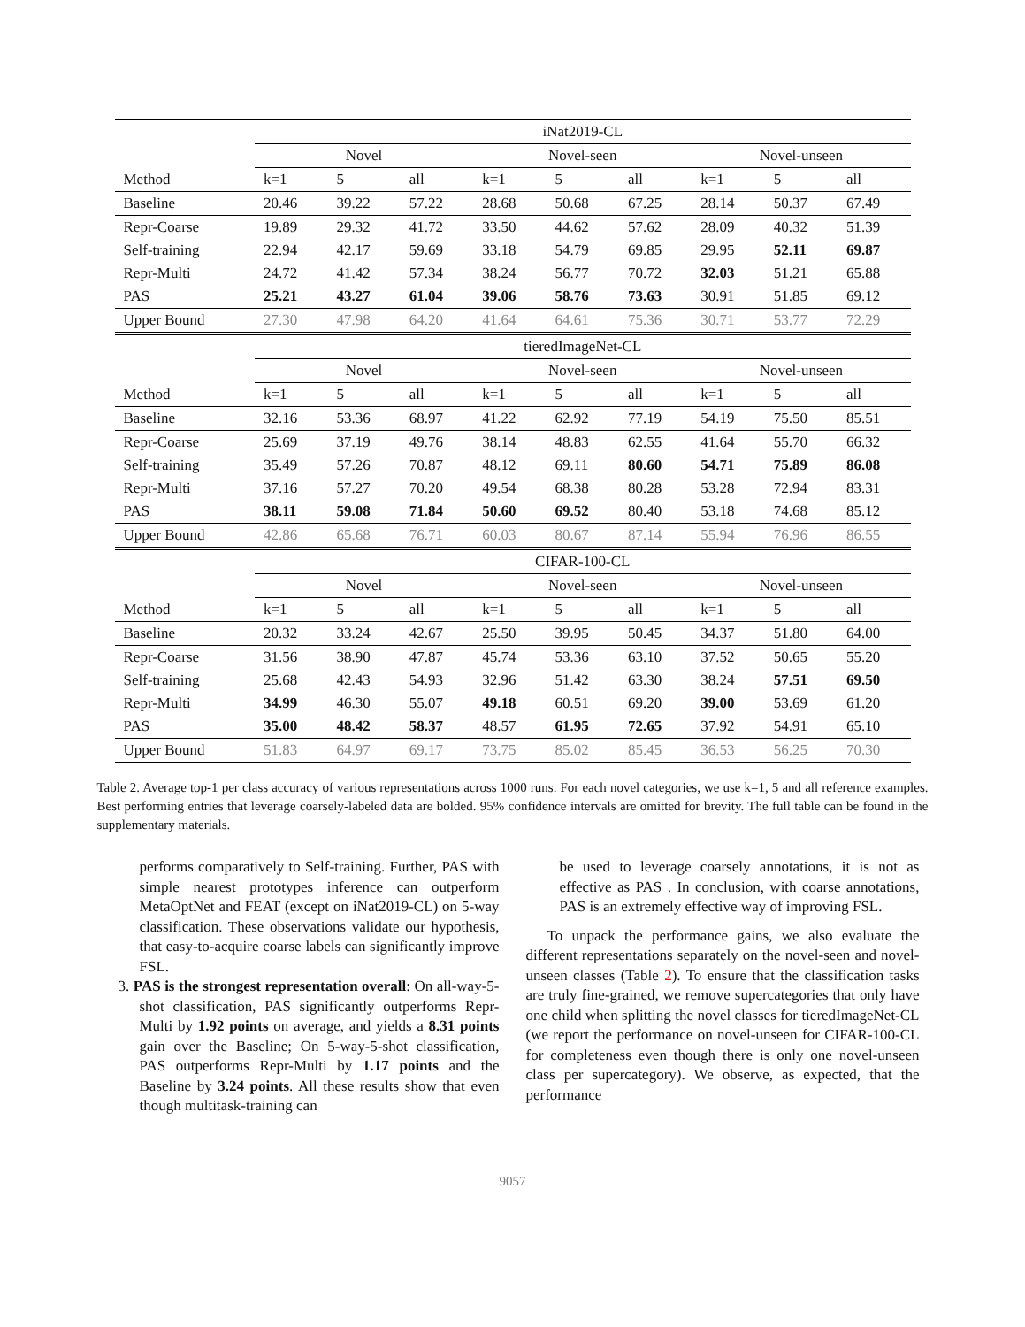| | iNat2019-CL | | | | | | | | |
| | Novel | | | Novel-seen | | | Novel-unseen | | |
| Method | k=1 | 5 | all | k=1 | 5 | all | k=1 | 5 | all |
| Baseline | 20.46 | 39.22 | 57.22 | 28.68 | 50.68 | 67.25 | 28.14 | 50.37 | 67.49 |
| Repr-Coarse | 19.89 | 29.32 | 41.72 | 33.50 | 44.62 | 57.62 | 28.09 | 40.32 | 51.39 |
| Self-training | 22.94 | 42.17 | 59.69 | 33.18 | 54.79 | 69.85 | 29.95 | 52.11 | 69.87 |
| Repr-Multi | 24.72 | 41.42 | 57.34 | 38.24 | 56.77 | 70.72 | 32.03 | 51.21 | 65.88 |
| PAS | 25.21 | 43.27 | 61.04 | 39.06 | 58.76 | 73.63 | 30.91 | 51.85 | 69.12 |
| Upper Bound | 27.30 | 47.98 | 64.20 | 41.64 | 64.61 | 75.36 | 30.71 | 53.77 | 72.29 |
| | tieredImageNet-CL | | | | | | | | |
| | Novel | | | Novel-seen | | | Novel-unseen | | |
| Method | k=1 | 5 | all | k=1 | 5 | all | k=1 | 5 | all |
| Baseline | 32.16 | 53.36 | 68.97 | 41.22 | 62.92 | 77.19 | 54.19 | 75.50 | 85.51 |
| Repr-Coarse | 25.69 | 37.19 | 49.76 | 38.14 | 48.83 | 62.55 | 41.64 | 55.70 | 66.32 |
| Self-training | 35.49 | 57.26 | 70.87 | 48.12 | 69.11 | 80.60 | 54.71 | 75.89 | 86.08 |
| Repr-Multi | 37.16 | 57.27 | 70.20 | 49.54 | 68.38 | 80.28 | 53.28 | 72.94 | 83.31 |
| PAS | 38.11 | 59.08 | 71.84 | 50.60 | 69.52 | 80.40 | 53.18 | 74.68 | 85.12 |
| Upper Bound | 42.86 | 65.68 | 76.71 | 60.03 | 80.67 | 87.14 | 55.94 | 76.96 | 86.55 |
| | CIFAR-100-CL | | | | | | | | |
| | Novel | | | Novel-seen | | | Novel-unseen | | |
| Method | k=1 | 5 | all | k=1 | 5 | all | k=1 | 5 | all |
| Baseline | 20.32 | 33.24 | 42.67 | 25.50 | 39.95 | 50.45 | 34.37 | 51.80 | 64.00 |
| Repr-Coarse | 31.56 | 38.90 | 47.87 | 45.74 | 53.36 | 63.10 | 37.52 | 50.65 | 55.20 |
| Self-training | 25.68 | 42.43 | 54.93 | 32.96 | 51.42 | 63.30 | 38.24 | 57.51 | 69.50 |
| Repr-Multi | 34.99 | 46.30 | 55.07 | 49.18 | 60.51 | 69.20 | 39.00 | 53.69 | 61.20 |
| PAS | 35.00 | 48.42 | 58.37 | 48.57 | 61.95 | 72.65 | 37.92 | 54.91 | 65.10 |
| Upper Bound | 51.83 | 64.97 | 69.17 | 73.75 | 85.02 | 85.45 | 36.53 | 56.25 | 70.30 |
Table 2. Average top-1 per class accuracy of various representations across 1000 runs. For each novel categories, we use k=1, 5 and all reference examples. Best performing entries that leverage coarsely-labeled data are bolded. 95% confidence intervals are omitted for brevity. The full table can be found in the supplementary materials.
performs comparatively to Self-training. Further, PAS with simple nearest prototypes inference can outperform MetaOptNet and FEAT (except on iNat2019-CL) on 5-way classification. These observations validate our hypothesis, that easy-to-acquire coarse labels can significantly improve FSL.
3. PAS is the strongest representation overall: On all-way-5-shot classification, PAS significantly outperforms Repr-Multi by 1.92 points on average, and yields a 8.31 points gain over the Baseline; On 5-way-5-shot classification, PAS outperforms Repr-Multi by 1.17 points and the Baseline by 3.24 points. All these results show that even though multitask-training can
be used to leverage coarsely annotations, it is not as effective as PAS . In conclusion, with coarse annotations, PAS is an extremely effective way of improving FSL.
To unpack the performance gains, we also evaluate the different representations separately on the novel-seen and novel-unseen classes (Table 2). To ensure that the classification tasks are truly fine-grained, we remove supercategories that only have one child when splitting the novel classes for tieredImageNet-CL (we report the performance on novel-unseen for CIFAR-100-CL for completeness even though there is only one novel-unseen class per supercategory). We observe, as expected, that the performance
9057